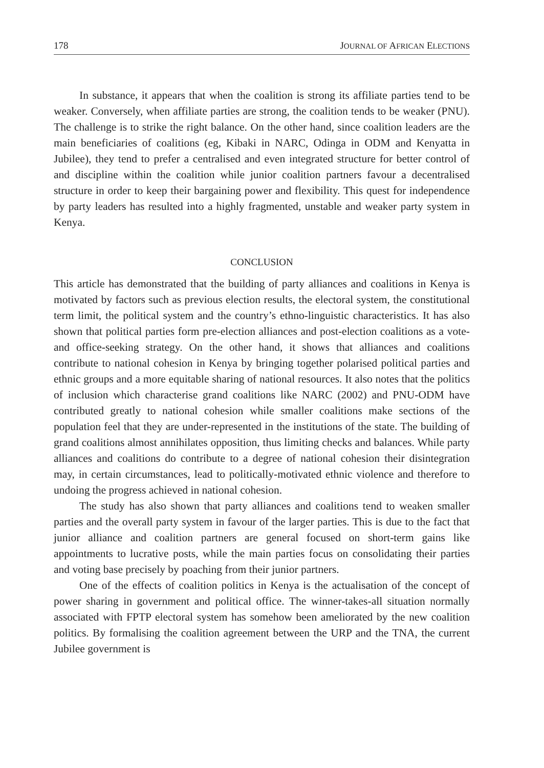178 JOURNAL OF AFRICAN ELECTIONS
In substance, it appears that when the coalition is strong its affiliate parties tend to be weaker. Conversely, when affiliate parties are strong, the coalition tends to be weaker (PNU). The challenge is to strike the right balance. On the other hand, since coalition leaders are the main beneficiaries of coalitions (eg, Kibaki in NARC, Odinga in ODM and Kenyatta in Jubilee), they tend to prefer a centralised and even integrated structure for better control of and discipline within the coalition while junior coalition partners favour a decentralised structure in order to keep their bargaining power and flexibility. This quest for independence by party leaders has resulted into a highly fragmented, unstable and weaker party system in Kenya.
CONCLUSION
This article has demonstrated that the building of party alliances and coalitions in Kenya is motivated by factors such as previous election results, the electoral system, the constitutional term limit, the political system and the country’s ethno-linguistic characteristics. It has also shown that political parties form pre-election alliances and post-election coalitions as a vote- and office-seeking strategy. On the other hand, it shows that alliances and coalitions contribute to national cohesion in Kenya by bringing together polarised political parties and ethnic groups and a more equitable sharing of national resources. It also notes that the politics of inclusion which characterise grand coalitions like NARC (2002) and PNU-ODM have contributed greatly to national cohesion while smaller coalitions make sections of the population feel that they are under-represented in the institutions of the state. The building of grand coalitions almost annihilates opposition, thus limiting checks and balances. While party alliances and coalitions do contribute to a degree of national cohesion their disintegration may, in certain circumstances, lead to politically-motivated ethnic violence and therefore to undoing the progress achieved in national cohesion.
The study has also shown that party alliances and coalitions tend to weaken smaller parties and the overall party system in favour of the larger parties. This is due to the fact that junior alliance and coalition partners are general focused on short-term gains like appointments to lucrative posts, while the main parties focus on consolidating their parties and voting base precisely by poaching from their junior partners.
One of the effects of coalition politics in Kenya is the actualisation of the concept of power sharing in government and political office. The winner-takes-all situation normally associated with FPTP electoral system has somehow been ameliorated by the new coalition politics. By formalising the coalition agreement between the URP and the TNA, the current Jubilee government is